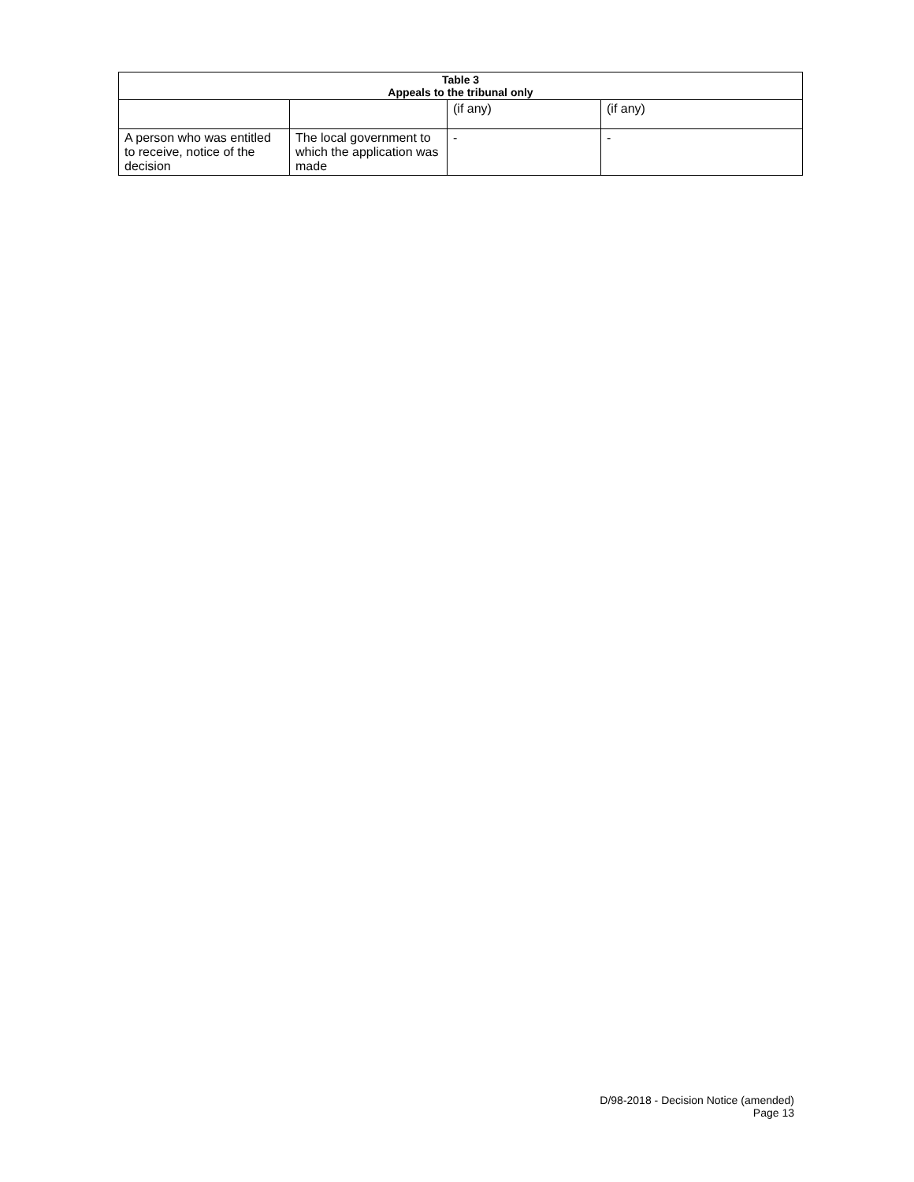| Table 3 Appeals to the tribunal only | | | |
| --- | --- | --- | --- |
| | | (if any) | (if any) |
| A person who was entitled to receive, notice of the decision | The local government to which the application was made | - | - |
D/98-2018 - Decision Notice (amended)
Page 13